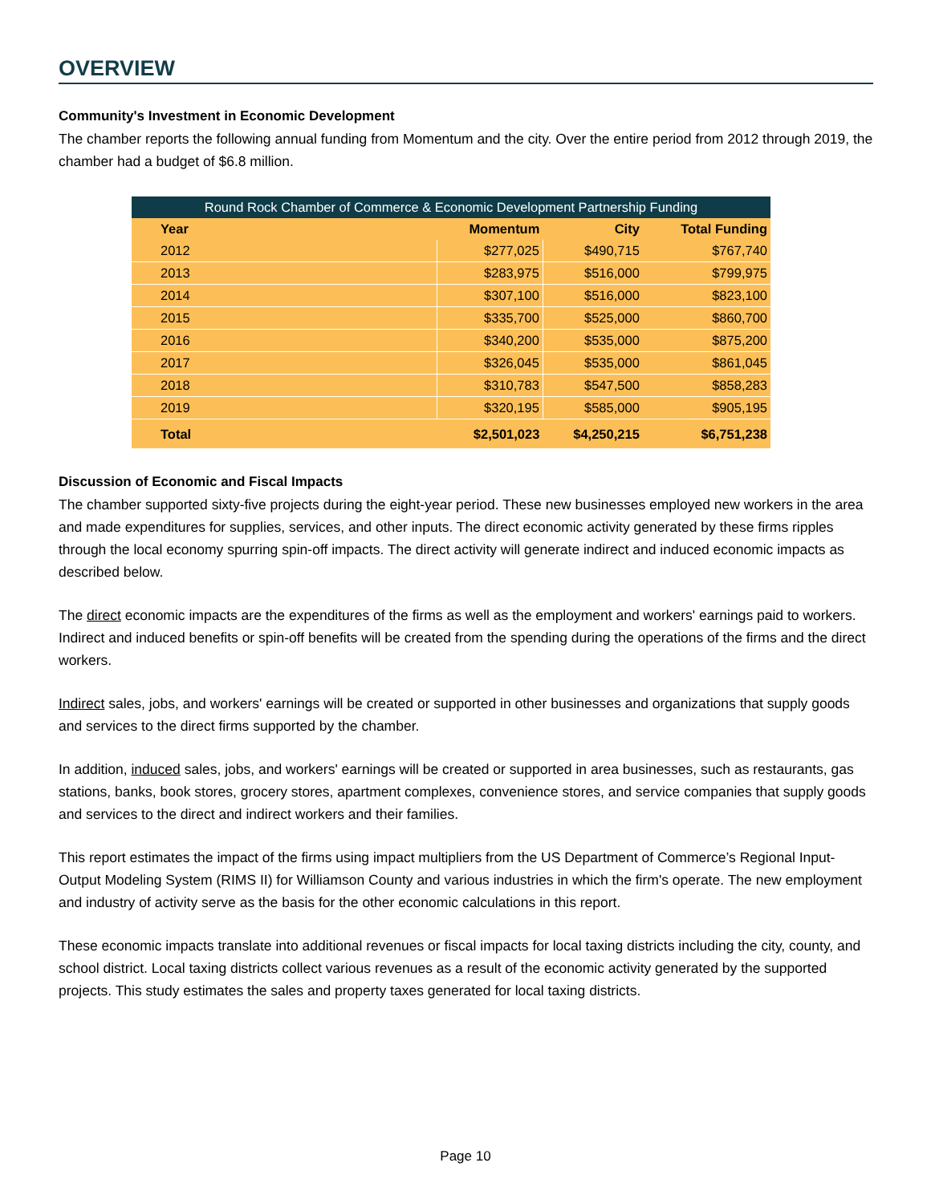OVERVIEW
Community's Investment in Economic Development
The chamber reports the following annual funding from Momentum and the city. Over the entire period from 2012 through 2019, the chamber had a budget of $6.8 million.
| Round Rock Chamber of Commerce & Economic Development Partnership Funding | | | |
| --- | --- | --- | --- |
| Year | Momentum | City | Total Funding |
| 2012 | $277,025 | $490,715 | $767,740 |
| 2013 | $283,975 | $516,000 | $799,975 |
| 2014 | $307,100 | $516,000 | $823,100 |
| 2015 | $335,700 | $525,000 | $860,700 |
| 2016 | $340,200 | $535,000 | $875,200 |
| 2017 | $326,045 | $535,000 | $861,045 |
| 2018 | $310,783 | $547,500 | $858,283 |
| 2019 | $320,195 | $585,000 | $905,195 |
| Total | $2,501,023 | $4,250,215 | $6,751,238 |
Discussion of Economic and Fiscal Impacts
The chamber supported sixty-five projects during the eight-year period. These new businesses employed new workers in the area and made expenditures for supplies, services, and other inputs. The direct economic activity generated by these firms ripples through the local economy spurring spin-off impacts. The direct activity will generate indirect and induced economic impacts as described below.
The direct economic impacts are the expenditures of the firms as well as the employment and workers' earnings paid to workers. Indirect and induced benefits or spin-off benefits will be created from the spending during the operations of the firms and the direct workers.
Indirect sales, jobs, and workers' earnings will be created or supported in other businesses and organizations that supply goods and services to the direct firms supported by the chamber.
In addition, induced sales, jobs, and workers' earnings will be created or supported in area businesses, such as restaurants, gas stations, banks, book stores, grocery stores, apartment complexes, convenience stores, and service companies that supply goods and services to the direct and indirect workers and their families.
This report estimates the impact of the firms using impact multipliers from the US Department of Commerce’s Regional Input-Output Modeling System (RIMS II) for Williamson County and various industries in which the firm's operate. The new employment and industry of activity serve as the basis for the other economic calculations in this report.
These economic impacts translate into additional revenues or fiscal impacts for local taxing districts including the city, county, and school district. Local taxing districts collect various revenues as a result of the economic activity generated by the supported projects. This study estimates the sales and property taxes generated for local taxing districts.
Page 10